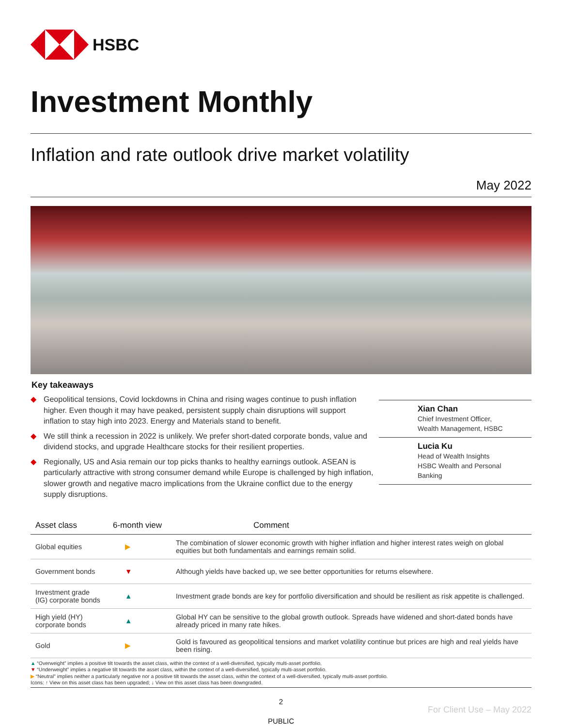HSBC
Investment Monthly
Inflation and rate outlook drive market volatility
May 2022
Key takeaways
◆ Geopolitical tensions, Covid lockdowns in China and rising wages continue to push inflation higher. Even though it may have peaked, persistent supply chain disruptions will support inflation to stay high into 2023. Energy and Materials stand to benefit.
◆ We still think a recession in 2022 is unlikely. We prefer short-dated corporate bonds, value and dividend stocks, and upgrade Healthcare stocks for their resilient properties.
◆ Regionally, US and Asia remain our top picks thanks to healthy earnings outlook. ASEAN is particularly attractive with strong consumer demand while Europe is challenged by high inflation, slower growth and negative macro implications from the Ukraine conflict due to the energy supply disruptions.
Xian Chan
Chief Investment Officer,
Wealth Management, HSBC
Lucia Ku
Head of Wealth Insights
HSBC Wealth and Personal
Banking
| Asset class | 6-month view | Comment |
| --- | --- | --- |
| Global equities | ▶ | The combination of slower economic growth with higher inflation and higher interest rates weigh on global equities but both fundamentals and earnings remain solid. |
| Government bonds | ▼ | Although yields have backed up, we see better opportunities for returns elsewhere. |
| Investment grade (IG) corporate bonds | ▲ | Investment grade bonds are key for portfolio diversification and should be resilient as risk appetite is challenged. |
| High yield (HY) corporate bonds | ▲ | Global HY can be sensitive to the global growth outlook. Spreads have widened and short-dated bonds have already priced in many rate hikes. |
| Gold | ▶ | Gold is favoured as geopolitical tensions and market volatility continue but prices are high and real yields have been rising. |
▲ “Overweight” implies a positive tilt towards the asset class, within the context of a well-diversified, typically multi-asset portfolio.
▼ “Underweight” implies a negative tilt towards the asset class, within the context of a well-diversified, typically multi-asset portfolio.
▶ “Neutral” implies neither a particularly negative nor a positive tilt towards the asset class, within the context of a well-diversified, typically multi-asset portfolio.
Icons: ↑ View on this asset class has been upgraded; ↓ View on this asset class has been downgraded.
2
For Client Use – May 2022
PUBLIC